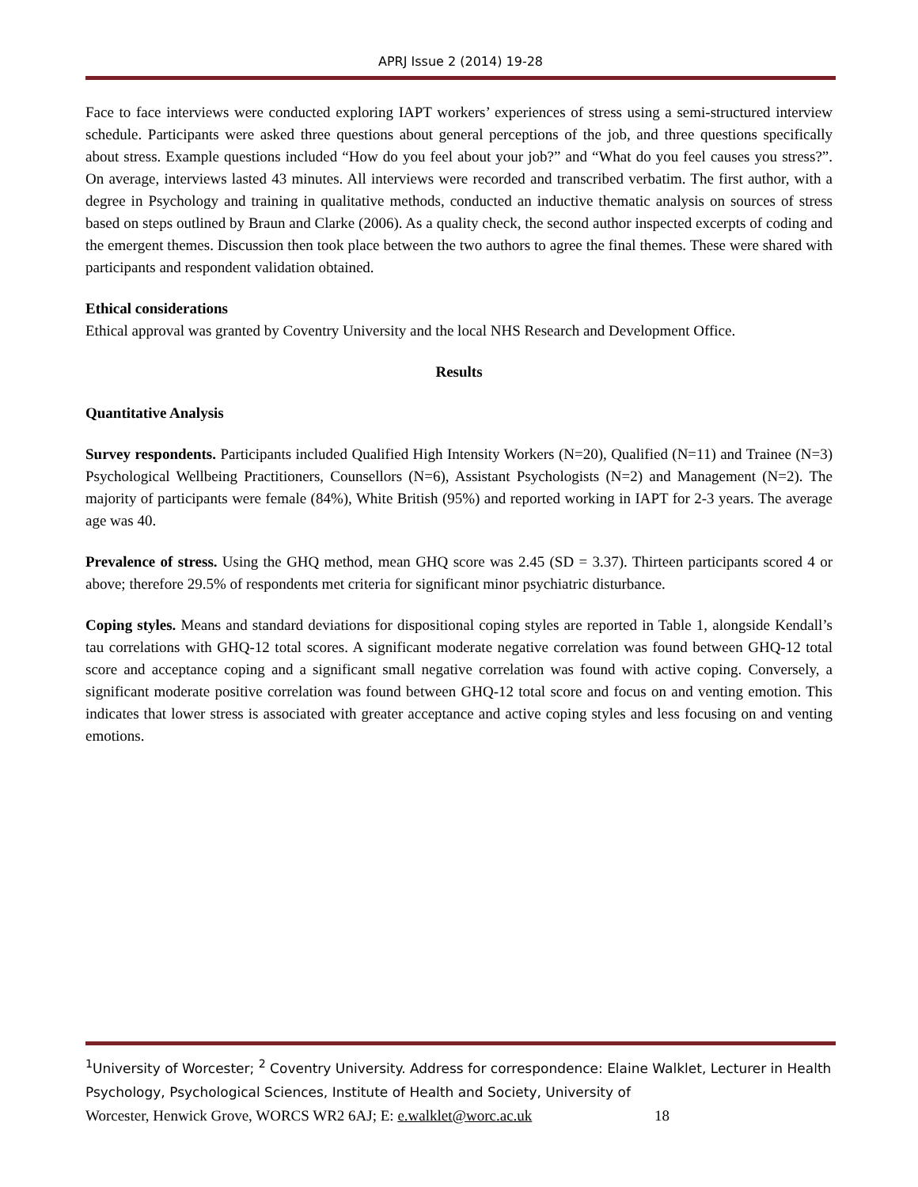APRJ Issue 2 (2014) 19-28
Face to face interviews were conducted exploring IAPT workers’ experiences of stress using a semi-structured interview schedule. Participants were asked three questions about general perceptions of the job, and three questions specifically about stress. Example questions included “How do you feel about your job?” and “What do you feel causes you stress?”. On average, interviews lasted 43 minutes. All interviews were recorded and transcribed verbatim. The first author, with a degree in Psychology and training in qualitative methods, conducted an inductive thematic analysis on sources of stress based on steps outlined by Braun and Clarke (2006). As a quality check, the second author inspected excerpts of coding and the emergent themes. Discussion then took place between the two authors to agree the final themes. These were shared with participants and respondent validation obtained.
Ethical considerations
Ethical approval was granted by Coventry University and the local NHS Research and Development Office.
Results
Quantitative Analysis
Survey respondents. Participants included Qualified High Intensity Workers (N=20), Qualified (N=11) and Trainee (N=3) Psychological Wellbeing Practitioners, Counsellors (N=6), Assistant Psychologists (N=2) and Management (N=2). The majority of participants were female (84%), White British (95%) and reported working in IAPT for 2-3 years. The average age was 40.
Prevalence of stress. Using the GHQ method, mean GHQ score was 2.45 (SD = 3.37). Thirteen participants scored 4 or above; therefore 29.5% of respondents met criteria for significant minor psychiatric disturbance.
Coping styles. Means and standard deviations for dispositional coping styles are reported in Table 1, alongside Kendall’s tau correlations with GHQ-12 total scores. A significant moderate negative correlation was found between GHQ-12 total score and acceptance coping and a significant small negative correlation was found with active coping. Conversely, a significant moderate positive correlation was found between GHQ-12 total score and focus on and venting emotion. This indicates that lower stress is associated with greater acceptance and active coping styles and less focusing on and venting emotions.
<sup>1</sup> University of Worcester; <sup>2</sup> Coventry University. Address for correspondence: Elaine Walklet, Lecturer in Health Psychology, Psychological Sciences, Institute of Health and Society, University of
Worcester, Henwick Grove, WORCS WR2 6AJ; E: e.walklet@worc.ac.uk 18